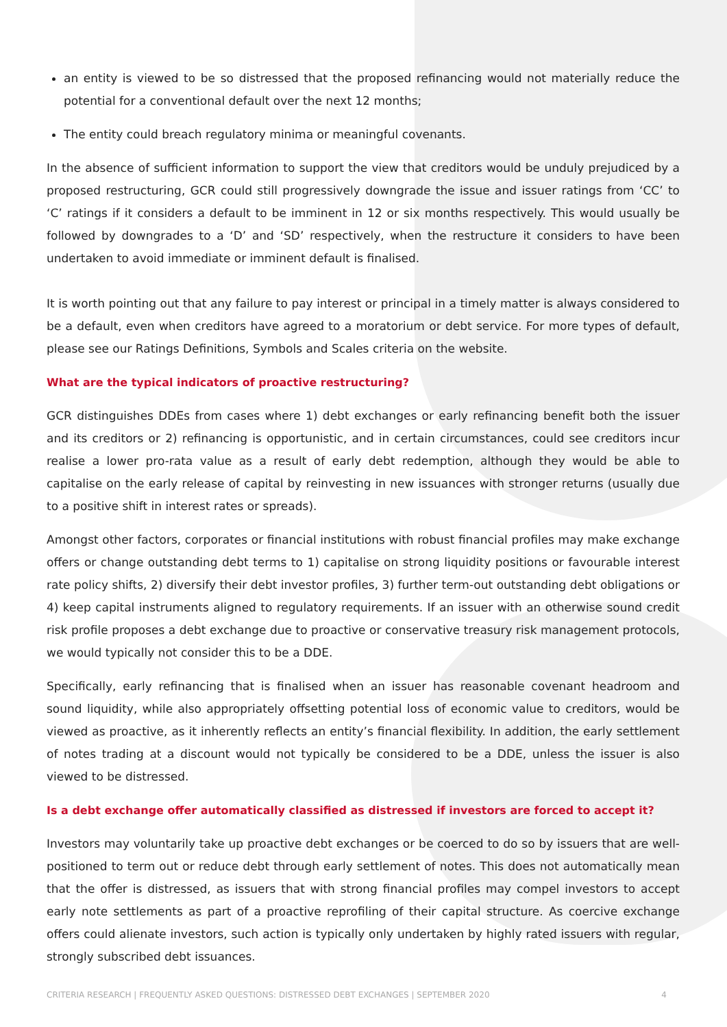an entity is viewed to be so distressed that the proposed refinancing would not materially reduce the potential for a conventional default over the next 12 months;
The entity could breach regulatory minima or meaningful covenants.
In the absence of sufficient information to support the view that creditors would be unduly prejudiced by a proposed restructuring, GCR could still progressively downgrade the issue and issuer ratings from ‘CC’ to ‘C’ ratings if it considers a default to be imminent in 12 or six months respectively. This would usually be followed by downgrades to a ‘D’ and ‘SD’ respectively, when the restructure it considers to have been undertaken to avoid immediate or imminent default is finalised.
It is worth pointing out that any failure to pay interest or principal in a timely matter is always considered to be a default, even when creditors have agreed to a moratorium or debt service. For more types of default, please see our Ratings Definitions, Symbols and Scales criteria on the website.
What are the typical indicators of proactive restructuring?
GCR distinguishes DDEs from cases where 1) debt exchanges or early refinancing benefit both the issuer and its creditors or 2) refinancing is opportunistic, and in certain circumstances, could see creditors incur realise a lower pro-rata value as a result of early debt redemption, although they would be able to capitalise on the early release of capital by reinvesting in new issuances with stronger returns (usually due to a positive shift in interest rates or spreads).
Amongst other factors, corporates or financial institutions with robust financial profiles may make exchange offers or change outstanding debt terms to 1) capitalise on strong liquidity positions or favourable interest rate policy shifts, 2) diversify their debt investor profiles, 3) further term-out outstanding debt obligations or 4) keep capital instruments aligned to regulatory requirements. If an issuer with an otherwise sound credit risk profile proposes a debt exchange due to proactive or conservative treasury risk management protocols, we would typically not consider this to be a DDE.
Specifically, early refinancing that is finalised when an issuer has reasonable covenant headroom and sound liquidity, while also appropriately offsetting potential loss of economic value to creditors, would be viewed as proactive, as it inherently reflects an entity’s financial flexibility. In addition, the early settlement of notes trading at a discount would not typically be considered to be a DDE, unless the issuer is also viewed to be distressed.
Is a debt exchange offer automatically classified as distressed if investors are forced to accept it?
Investors may voluntarily take up proactive debt exchanges or be coerced to do so by issuers that are well-positioned to term out or reduce debt through early settlement of notes. This does not automatically mean that the offer is distressed, as issuers that with strong financial profiles may compel investors to accept early note settlements as part of a proactive reprofiling of their capital structure. As coercive exchange offers could alienate investors, such action is typically only undertaken by highly rated issuers with regular, strongly subscribed debt issuances.
CRITERIA RESEARCH | FREQUENTLY ASKED QUESTIONS: DISTRESSED DEBT EXCHANGES | SEPTEMBER 2020 4